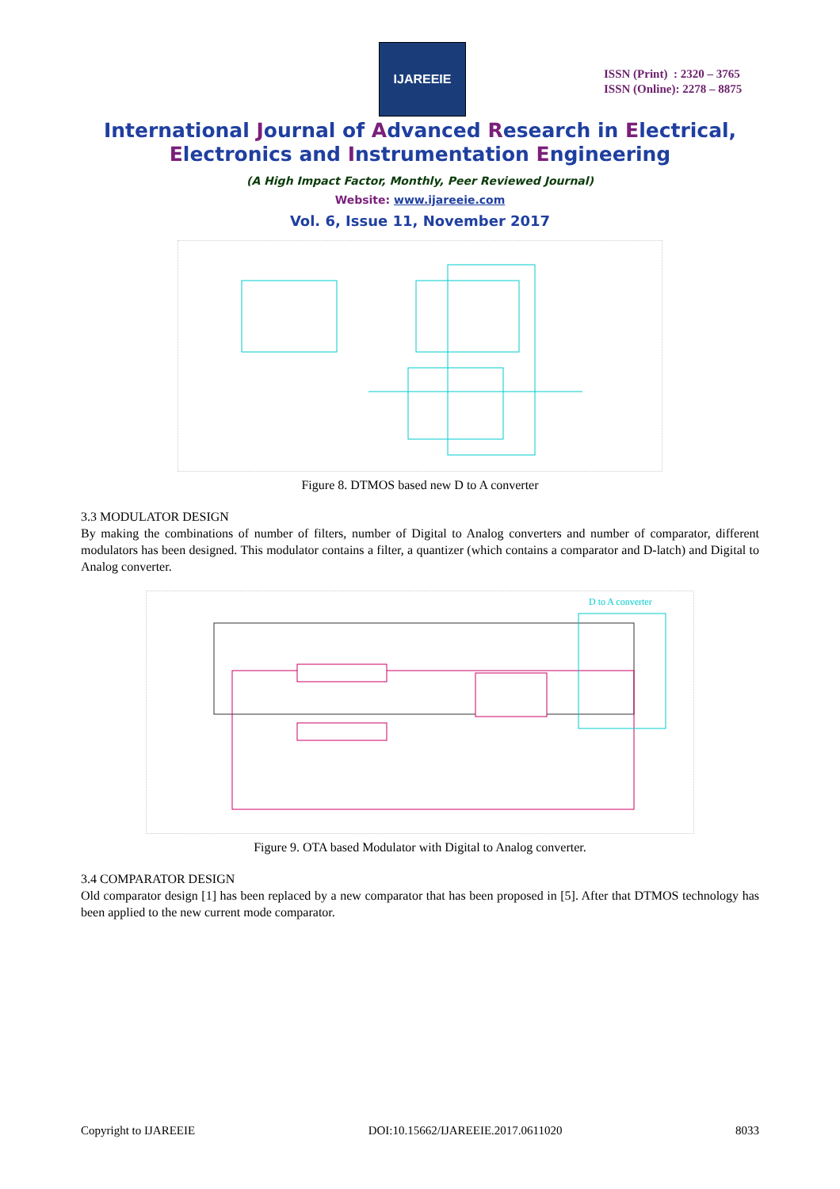IJAREEIE
ISSN (Print) : 2320 – 3765
ISSN (Online): 2278 – 8875
International Journal of Advanced Research in Electrical,
Electronics and Instrumentation Engineering
(A High Impact Factor, Monthly, Peer Reviewed Journal)
Website: www.ijareeie.com
Vol. 6, Issue 11, November 2017
Figure 8. DTMOS based new D to A converter
3.3 MODULATOR DESIGN
By making the combinations of number of filters, number of Digital to Analog converters and number of comparator, different modulators has been designed. This modulator contains a filter, a quantizer (which contains a comparator and D-latch) and Digital to Analog converter.
D to A converter
Figure 9. OTA based Modulator with Digital to Analog converter.
3.4 COMPARATOR DESIGN
Old comparator design [1] has been replaced by a new comparator that has been proposed in [5]. After that DTMOS technology has been applied to the new current mode comparator.
Copyright to IJAREEIE DOI:10.15662/IJAREEIE.2017.0611020 8033